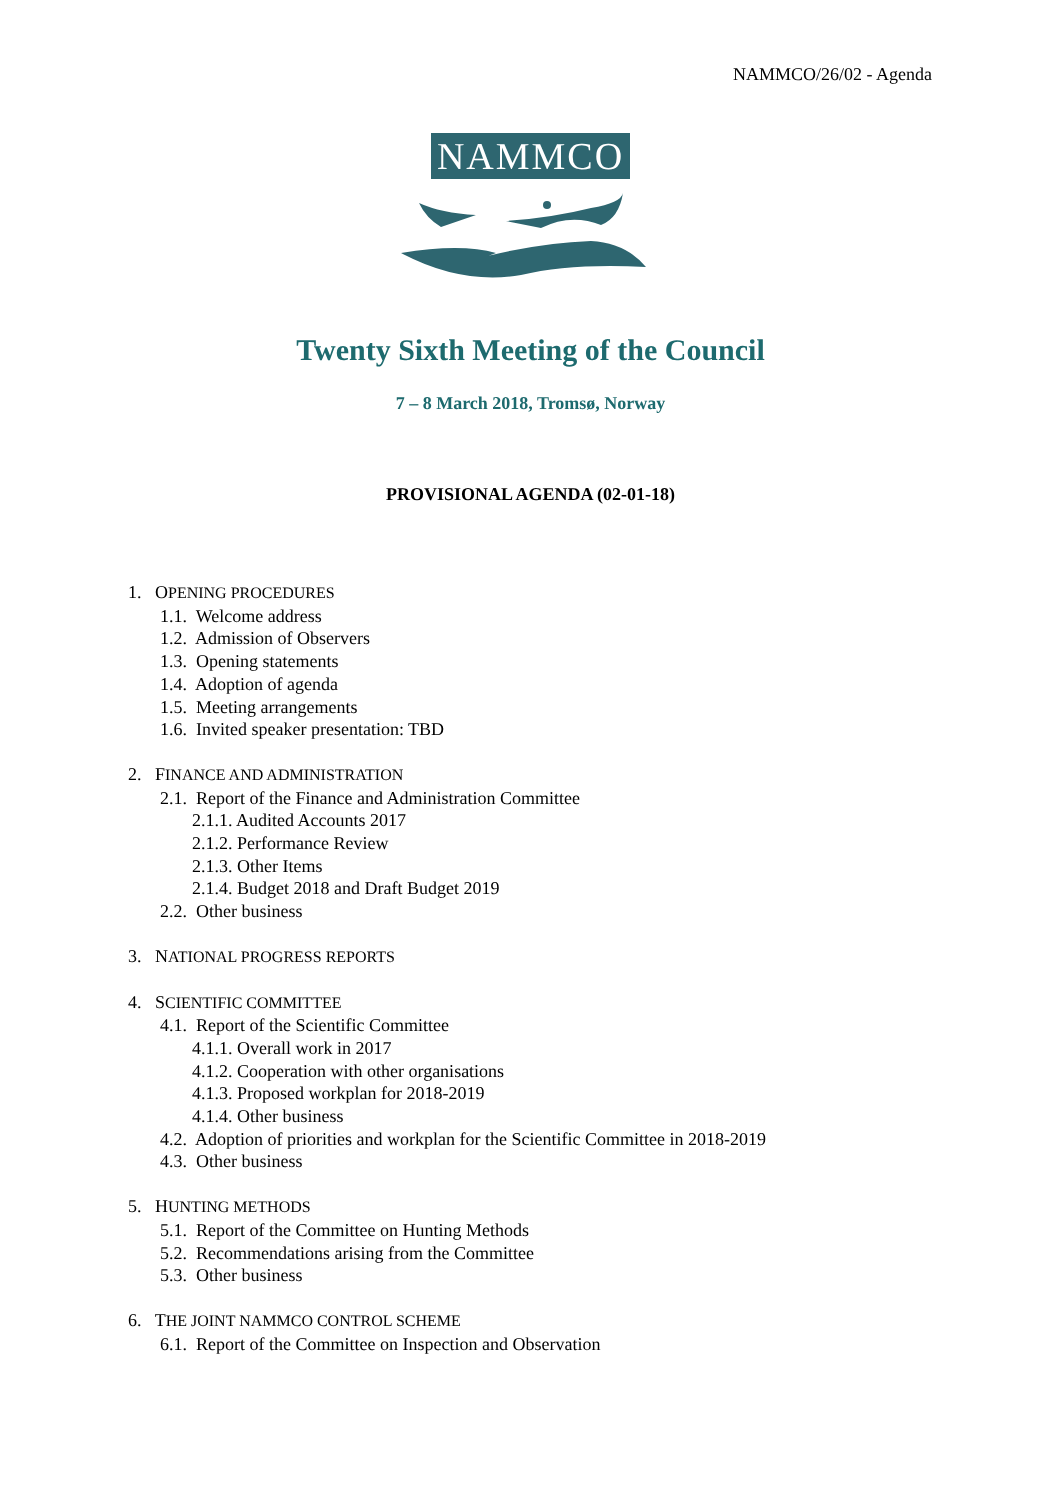NAMMCO/26/02 - Agenda
NAMMCO
Twenty Sixth Meeting of the Council
7 – 8 March 2018, Tromsø, Norway
PROVISIONAL AGENDA (02-01-18)
1. OPENING PROCEDURES
1.1. Welcome address
1.2. Admission of Observers
1.3. Opening statements
1.4. Adoption of agenda
1.5. Meeting arrangements
1.6. Invited speaker presentation: TBD
2. FINANCE AND ADMINISTRATION
2.1. Report of the Finance and Administration Committee
2.1.1. Audited Accounts 2017
2.1.2. Performance Review
2.1.3. Other Items
2.1.4. Budget 2018 and Draft Budget 2019
2.2. Other business
3. NATIONAL PROGRESS REPORTS
4. SCIENTIFIC COMMITTEE
4.1. Report of the Scientific Committee
4.1.1. Overall work in 2017
4.1.2. Cooperation with other organisations
4.1.3. Proposed workplan for 2018-2019
4.1.4. Other business
4.2. Adoption of priorities and workplan for the Scientific Committee in 2018-2019
4.3. Other business
5. HUNTING METHODS
5.1. Report of the Committee on Hunting Methods
5.2. Recommendations arising from the Committee
5.3. Other business
6. THE JOINT NAMMCO CONTROL SCHEME
6.1. Report of the Committee on Inspection and Observation